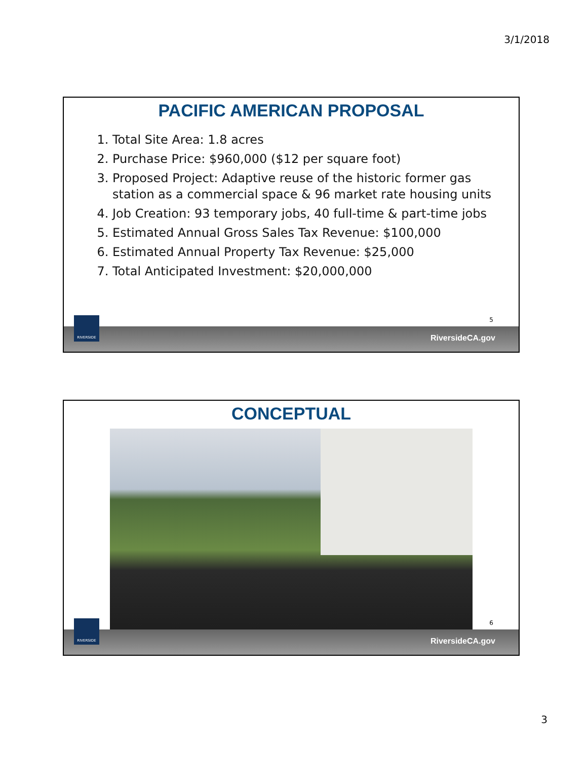3/1/2018
PACIFIC AMERICAN PROPOSAL
1. Total Site Area: 1.8 acres
2. Purchase Price: $960,000 ($12 per square foot)
3. Proposed Project: Adaptive reuse of the historic former gas station as a commercial space & 96 market rate housing units
4. Job Creation: 93 temporary jobs, 40 full-time & part-time jobs
5. Estimated Annual Gross Sales Tax Revenue: $100,000
6. Estimated Annual Property Tax Revenue: $25,000
7. Total Anticipated Investment: $20,000,000
5
RiversideCA.gov
RIVERSIDE
CONCEPTUAL
6
RiversideCA.gov
RIVERSIDE
3